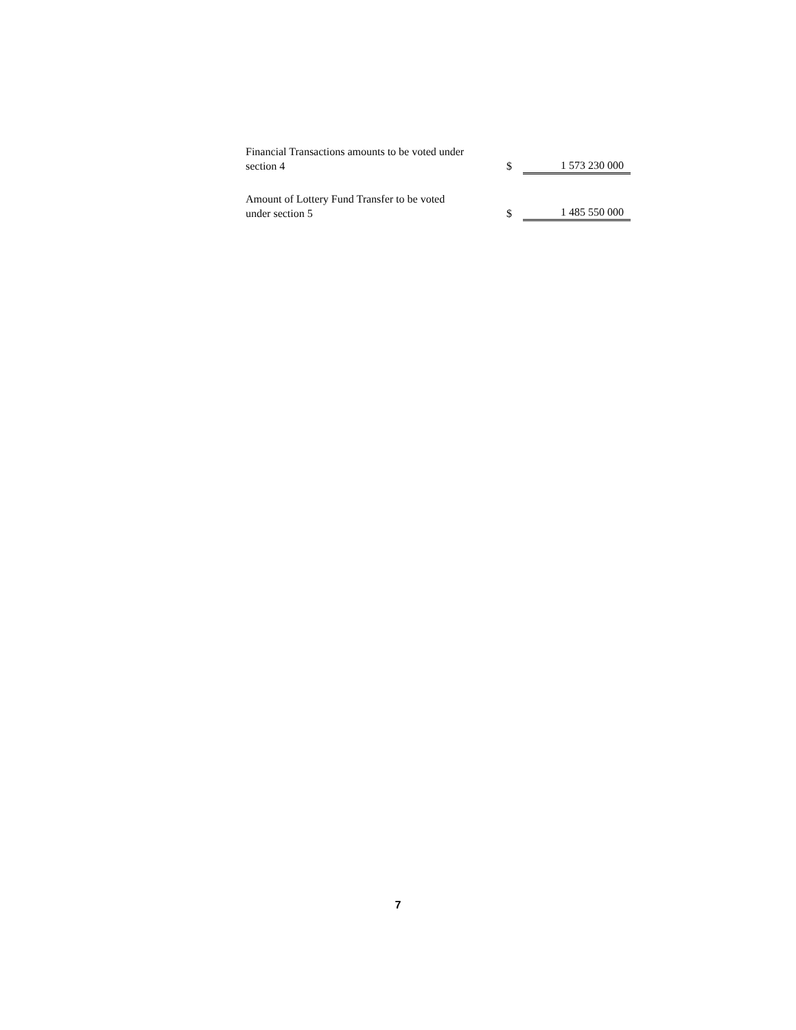| Financial Transactions amounts to be voted under section 4 | $ | 1 573 230 000 |
| Amount of Lottery Fund Transfer to be voted under section 5 | $ | 1 485 550 000 |
7